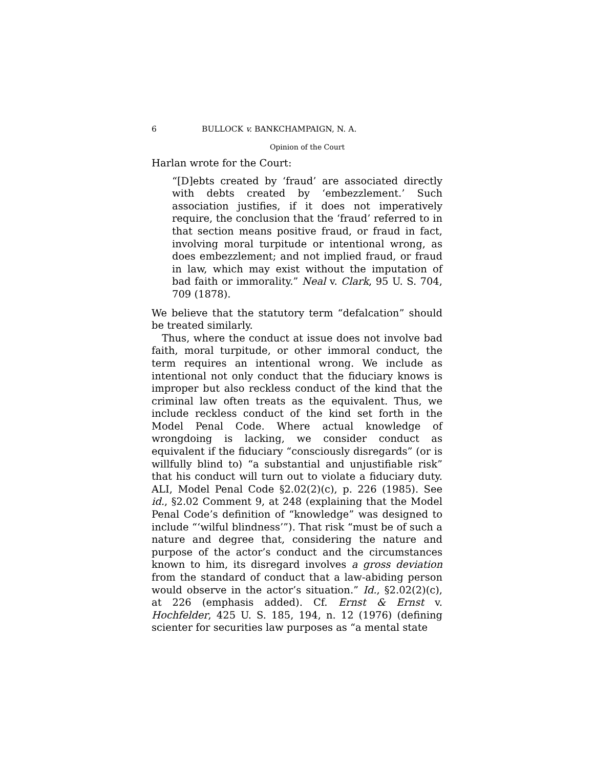6 BULLOCK v. BANKCHAMPAIGN, N. A.
Opinion of the Court
Harlan wrote for the Court:
“[D]ebts created by ‘fraud’ are associated directly with debts created by ‘embezzlement.’ Such association justifies, if it does not imperatively require, the conclusion that the ‘fraud’ referred to in that section means positive fraud, or fraud in fact, involving moral turpitude or intentional wrong, as does embezzlement; and not implied fraud, or fraud in law, which may exist without the imputation of bad faith or immorality.” Neal v. Clark, 95 U. S. 704, 709 (1878).
We believe that the statutory term “defalcation” should be treated similarly.
Thus, where the conduct at issue does not involve bad faith, moral turpitude, or other immoral conduct, the term requires an intentional wrong. We include as intentional not only conduct that the fiduciary knows is improper but also reckless conduct of the kind that the criminal law often treats as the equivalent. Thus, we include reckless conduct of the kind set forth in the Model Penal Code. Where actual knowledge of wrongdoing is lacking, we consider conduct as equivalent if the fiduciary “consciously disregards” (or is willfully blind to) “a substantial and unjustifiable risk” that his conduct will turn out to violate a fiduciary duty. ALI, Model Penal Code §2.02(2)(c), p. 226 (1985). See id., §2.02 Comment 9, at 248 (explaining that the Model Penal Code’s definition of “knowledge” was designed to include “‘wilful blindness’”). That risk “must be of such a nature and degree that, considering the nature and purpose of the actor’s conduct and the circumstances known to him, its disregard involves a gross deviation from the standard of conduct that a law-abiding person would observe in the actor’s situation.” Id., §2.02(2)(c), at 226 (emphasis added). Cf. Ernst & Ernst v. Hochfelder, 425 U. S. 185, 194, n. 12 (1976) (defining scienter for securities law purposes as “a mental state